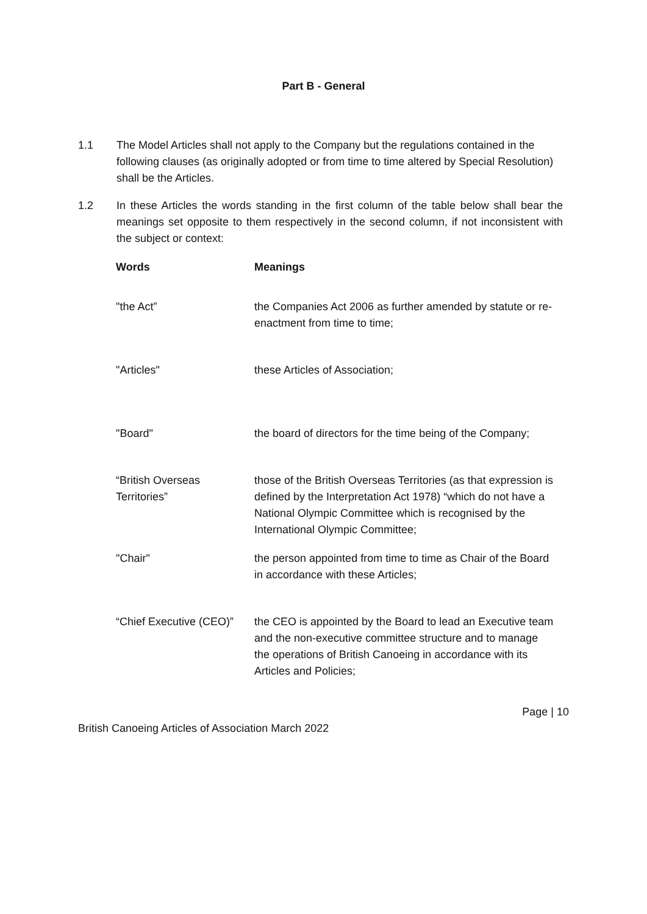Part B - General
1.1 The Model Articles shall not apply to the Company but the regulations contained in the following clauses (as originally adopted or from time to time altered by Special Resolution) shall be the Articles.
1.2 In these Articles the words standing in the first column of the table below shall bear the meanings set opposite to them respectively in the second column, if not inconsistent with the subject or context:
| Words | Meanings |
| --- | --- |
| "the Act” | the Companies Act 2006 as further amended by statute or re-enactment from time to time; |
| "Articles" | these Articles of Association; |
| "Board" | the board of directors for the time being of the Company; |
| “British Overseas Territories” | those of the British Overseas Territories (as that expression is defined by the Interpretation Act 1978) “which do not have a National Olympic Committee which is recognised by the International Olympic Committee; |
| "Chair" | the person appointed from time to time as Chair of the Board in accordance with these Articles; |
| “Chief Executive (CEO)” | the CEO is appointed by the Board to lead an Executive team and the non-executive committee structure and to manage the operations of British Canoeing in accordance with its Articles and Policies; |
Page | 10
British Canoeing Articles of Association March 2022